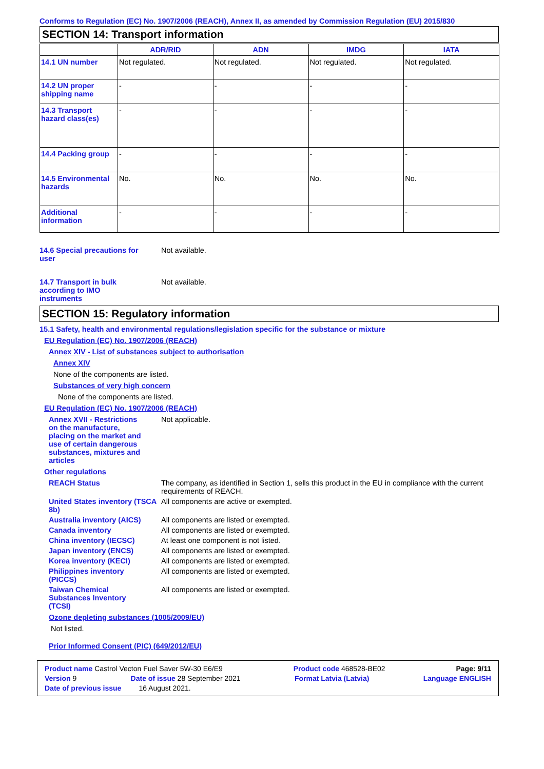Conforms to Regulation (EC) No. 1907/2006 (REACH), Annex II, as amended by Commission Regulation (EU) 2015/830
SECTION 14: Transport information
| | ADR/RID | ADN | IMDG | IATA |
| --- | --- | --- | --- | --- |
| 14.1 UN number | Not regulated. | Not regulated. | Not regulated. | Not regulated. |
| 14.2 UN proper shipping name | - | - | - | - |
| 14.3 Transport hazard class(es) | - | - | - | - |
| 14.4 Packing group | - | - | - | - |
| 14.5 Environmental hazards | No. | No. | No. | No. |
| Additional information | - | - | - | - |
14.6 Special precautions for user
Not available.
14.7 Transport in bulk according to IMO instruments
Not available.
SECTION 15: Regulatory information
15.1 Safety, health and environmental regulations/legislation specific for the substance or mixture
EU Regulation (EC) No. 1907/2006 (REACH)
Annex XIV - List of substances subject to authorisation
Annex XIV
None of the components are listed.
Substances of very high concern
None of the components are listed.
EU Regulation (EC) No. 1907/2006 (REACH)
Annex XVII - Restrictions on the manufacture, placing on the market and use of certain dangerous substances, mixtures and articles
Not applicable.
Other regulations
REACH Status The company, as identified in Section 1, sells this product in the EU in compliance with the current requirements of REACH.
United States inventory (TSCA 8b)
All components are active or exempted.
Australia inventory (AICS)
All components are listed or exempted.
Canada inventory All components are listed or exempted.
China inventory (IECSC) At least one component is not listed.
Japan inventory (ENCS) All components are listed or exempted.
Korea inventory (KECI) All components are listed or exempted.
Philippines inventory (PICCS)
All components are listed or exempted.
Taiwan Chemical Substances Inventory (TCSI)
All components are listed or exempted.
Ozone depleting substances (1005/2009/EU)
Not listed.
Prior Informed Consent (PIC) (649/2012/EU)
Product name Castrol Vecton Fuel Saver 5W-30 E6/E9 Product code 468528-BE02 Page: 9/11
Version 9 Date of issue 28 September 2021 Format Latvia (Latvia) Language ENGLISH
Date of previous issue 16 August 2021.